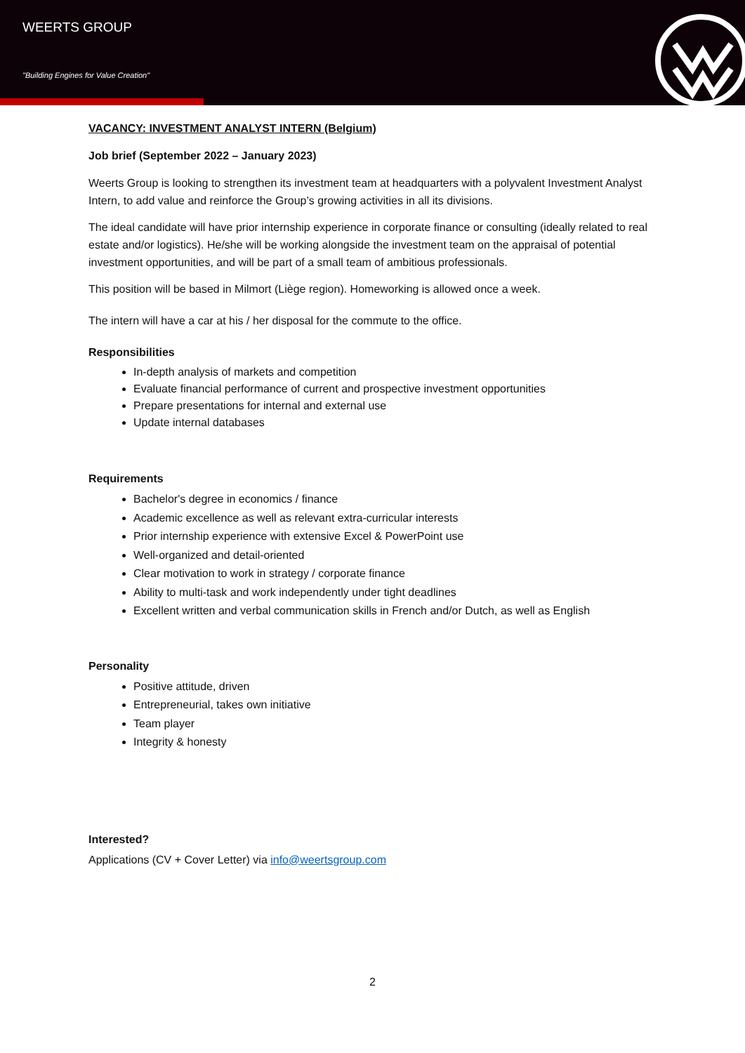WEERTS GROUP
"Building Engines for Value Creation"
VACANCY: INVESTMENT ANALYST INTERN (Belgium)
Job brief (September 2022 – January 2023)
Weerts Group is looking to strengthen its investment team at headquarters with a polyvalent Investment Analyst Intern, to add value and reinforce the Group’s growing activities in all its divisions.
The ideal candidate will have prior internship experience in corporate finance or consulting (ideally related to real estate and/or logistics). He/she will be working alongside the investment team on the appraisal of potential investment opportunities, and will be part of a small team of ambitious professionals.
This position will be based in Milmort (Liège region). Homeworking is allowed once a week.
The intern will have a car at his / her disposal for the commute to the office.
Responsibilities
In-depth analysis of markets and competition
Evaluate financial performance of current and prospective investment opportunities
Prepare presentations for internal and external use
Update internal databases
Requirements
Bachelor's degree in economics / finance
Academic excellence as well as relevant extra-curricular interests
Prior internship experience with extensive Excel & PowerPoint use
Well-organized and detail-oriented
Clear motivation to work in strategy / corporate finance
Ability to multi-task and work independently under tight deadlines
Excellent written and verbal communication skills in French and/or Dutch, as well as English
Personality
Positive attitude, driven
Entrepreneurial, takes own initiative
Team player
Integrity & honesty
Interested?
Applications (CV + Cover Letter) via info@weertsgroup.com
2